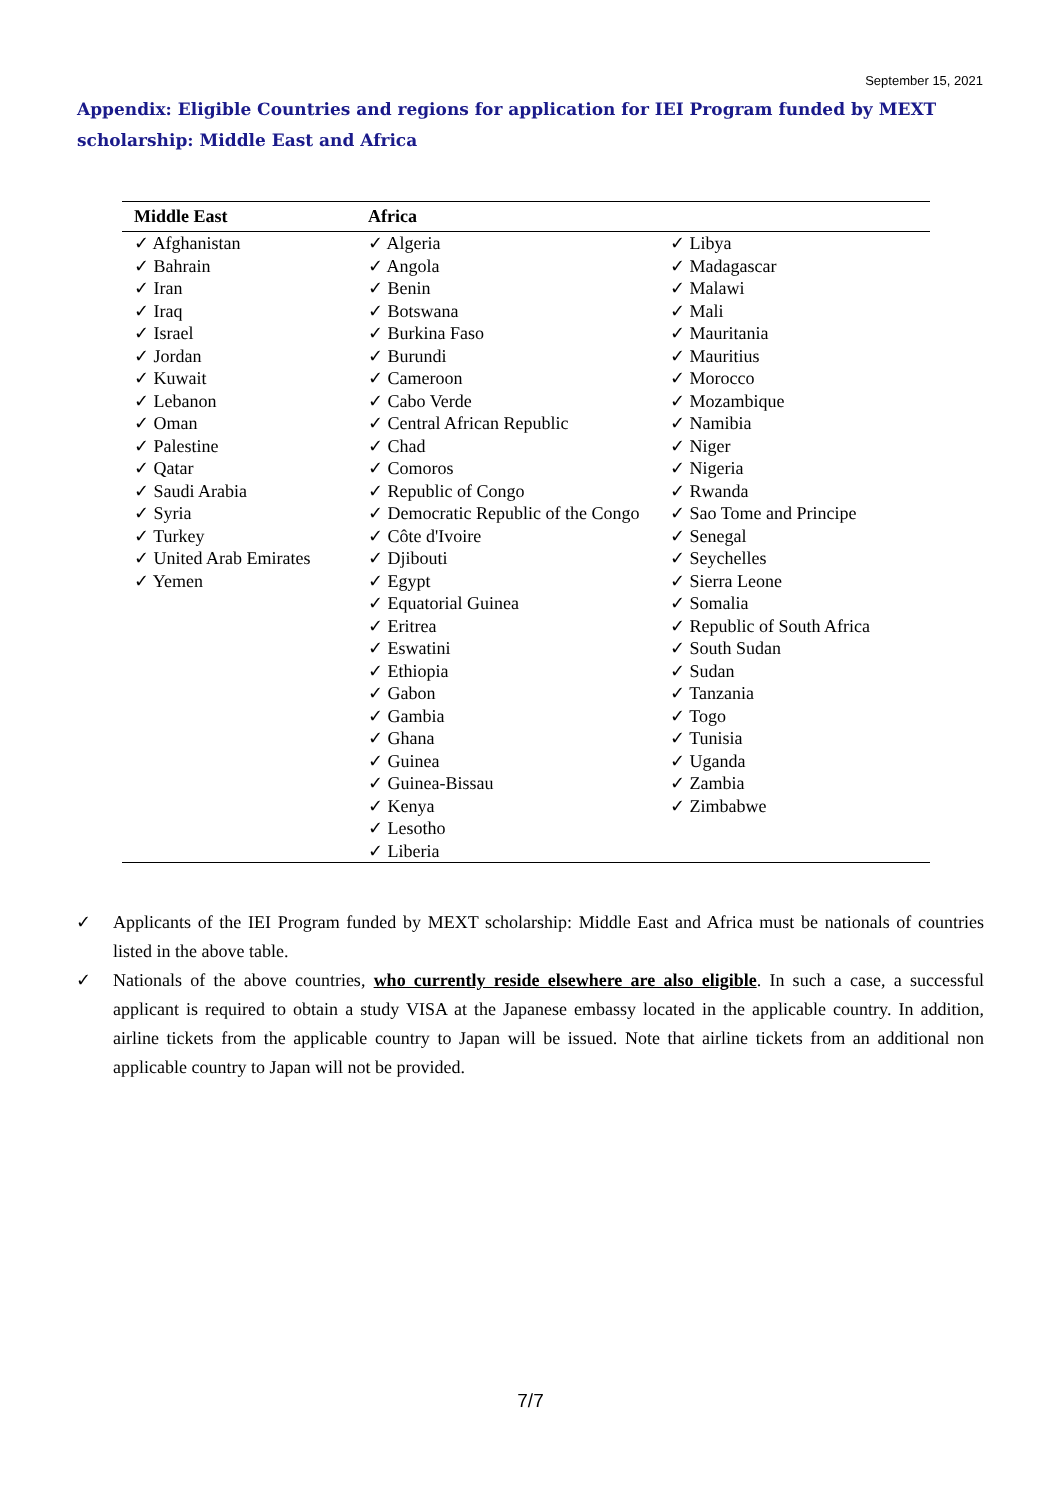September 15, 2021
Appendix: Eligible Countries and regions for application for IEI Program funded by MEXT scholarship: Middle East and Africa
| Middle East | Africa | |
| --- | --- | --- |
| ✓ Afghanistan ✓ Bahrain ✓ Iran ✓ Iraq ✓ Israel ✓ Jordan ✓ Kuwait ✓ Lebanon ✓ Oman ✓ Palestine ✓ Qatar ✓ Saudi Arabia ✓ Syria ✓ Turkey ✓ United Arab Emirates ✓ Yemen | ✓ Algeria ✓ Angola ✓ Benin ✓ Botswana ✓ Burkina Faso ✓ Burundi ✓ Cameroon ✓ Cabo Verde ✓ Central African Republic ✓ Chad ✓ Comoros ✓ Republic of Congo ✓ Democratic Republic of the Congo ✓ Côte d'Ivoire ✓ Djibouti ✓ Egypt ✓ Equatorial Guinea ✓ Eritrea ✓ Eswatini ✓ Ethiopia ✓ Gabon ✓ Gambia ✓ Ghana ✓ Guinea ✓ Guinea-Bissau ✓ Kenya ✓ Lesotho ✓ Liberia | ✓ Libya ✓ Madagascar ✓ Malawi ✓ Mali ✓ Mauritania ✓ Mauritius ✓ Morocco ✓ Mozambique ✓ Namibia ✓ Niger ✓ Nigeria ✓ Rwanda ✓ Sao Tome and Principe ✓ Senegal ✓ Seychelles ✓ Sierra Leone ✓ Somalia ✓ Republic of South Africa ✓ South Sudan ✓ Sudan ✓ Tanzania ✓ Togo ✓ Tunisia ✓ Uganda ✓ Zambia ✓ Zimbabwe |
✓ Applicants of the IEI Program funded by MEXT scholarship: Middle East and Africa must be nationals of countries listed in the above table.
✓ Nationals of the above countries, who currently reside elsewhere are also eligible. In such a case, a successful applicant is required to obtain a study VISA at the Japanese embassy located in the applicable country. In addition, airline tickets from the applicable country to Japan will be issued. Note that airline tickets from an additional non applicable country to Japan will not be provided.
7/7